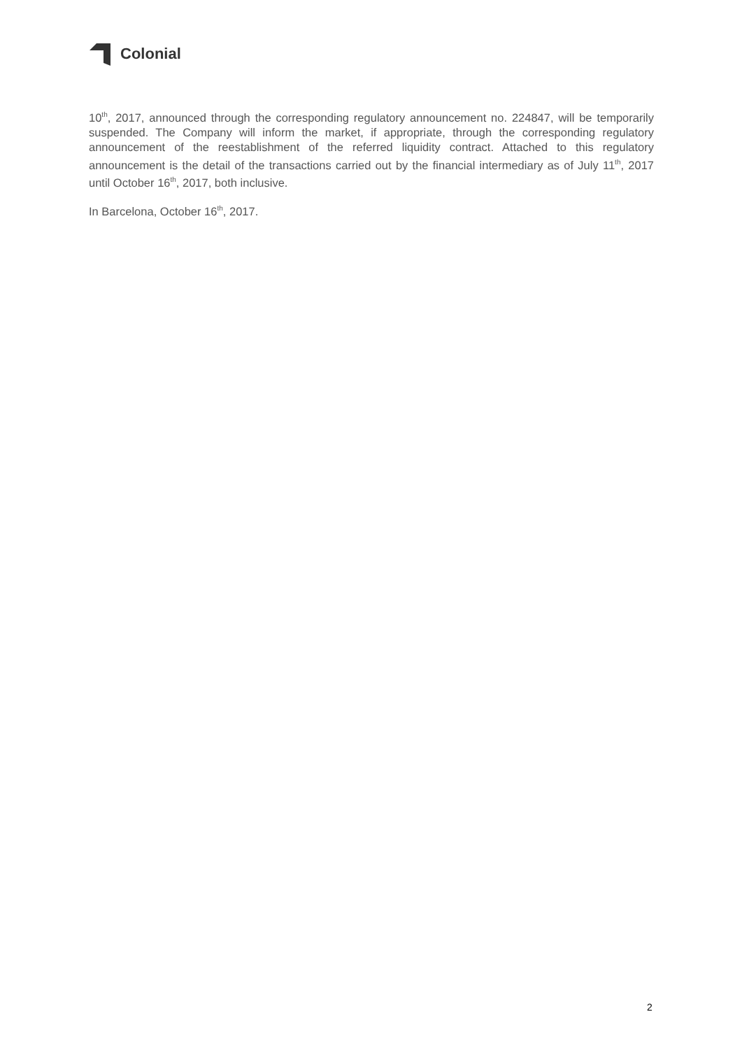Colonial
10<sup>th</sup>, 2017, announced through the corresponding regulatory announcement no. 224847, will be temporarily suspended. The Company will inform the market, if appropriate, through the corresponding regulatory announcement of the reestablishment of the referred liquidity contract. Attached to this regulatory announcement is the detail of the transactions carried out by the financial intermediary as of July 11<sup>th</sup>, 2017 until October 16<sup>th</sup>, 2017, both inclusive.
In Barcelona, October 16<sup>th</sup>, 2017.
2